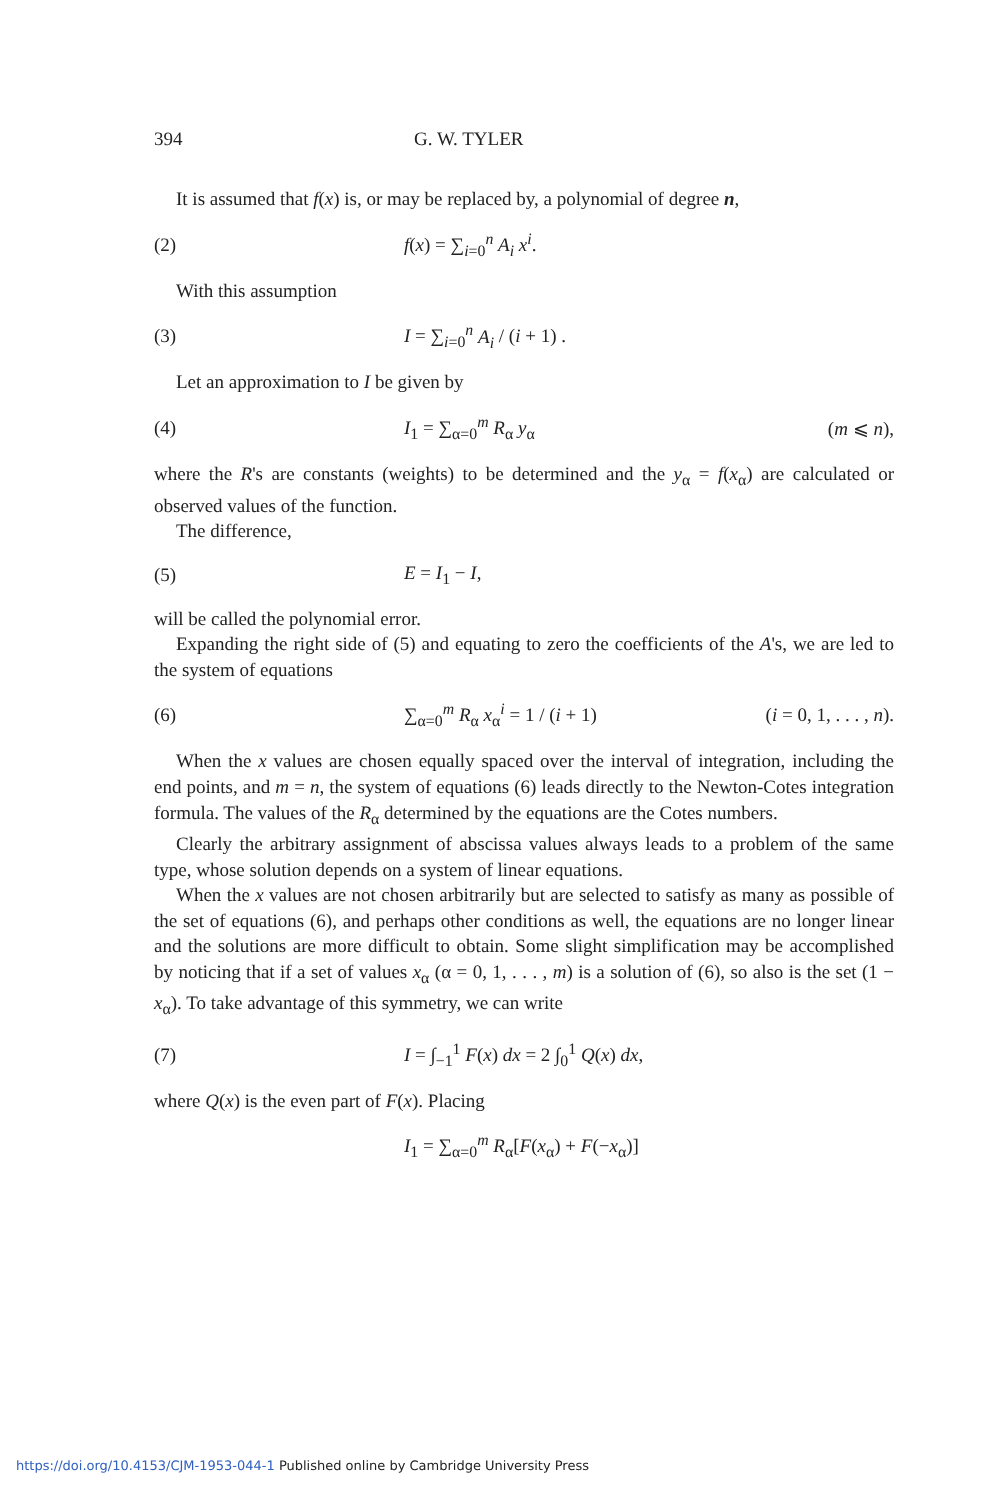394 G. W. TYLER
It is assumed that f(x) is, or may be replaced by, a polynomial of degree n,
(2) f(x) = ∑<sub>i=0</sub><sup>n</sup> A<sub>i</sub> x<sup>i</sup>.
With this assumption
(3) I = ∑<sub>i=0</sub><sup>n</sup> A<sub>i</sub> / (i + 1) .
Let an approximation to I be given by
(4) I<sub>1</sub> = ∑<sub>α=0</sub><sup>m</sup> R<sub>α</sub> y<sub>α</sub> (m ⩽ n),
where the R's are constants (weights) to be determined and the y<sub>α</sub> = f(x<sub>α</sub>) are calculated or observed values of the function.
The difference,
(5) E = I<sub>1</sub> − I,
will be called the polynomial error.
Expanding the right side of (5) and equating to zero the coefficients of the A's, we are led to the system of equations
(6) ∑<sub>α=0</sub><sup>m</sup> R<sub>α</sub> x<sub>α</sub><sup>i</sup> = 1 / (i + 1) (i = 0, 1, . . . , n).
When the x values are chosen equally spaced over the interval of integration, including the end points, and m = n, the system of equations (6) leads directly to the Newton-Cotes integration formula. The values of the R<sub>α</sub> determined by the equations are the Cotes numbers.
Clearly the arbitrary assignment of abscissa values always leads to a problem of the same type, whose solution depends on a system of linear equations.
When the x values are not chosen arbitrarily but are selected to satisfy as many as possible of the set of equations (6), and perhaps other conditions as well, the equations are no longer linear and the solutions are more difficult to obtain. Some slight simplification may be accomplished by noticing that if a set of values x<sub>α</sub> (α = 0, 1, . . . , m) is a solution of (6), so also is the set (1 − x<sub>α</sub>). To take advantage of this symmetry, we can write
(7) I = ∫<sub>−1</sub><sup>1</sup> F(x) dx = 2 ∫<sub>0</sub><sup>1</sup> Q(x) dx,
where Q(x) is the even part of F(x). Placing
I<sub>1</sub> = ∑<sub>α=0</sub><sup>m</sup> R<sub>α</sub>[F(x<sub>α</sub>) + F(−x<sub>α</sub>)]
https://doi.org/10.4153/CJM-1953-044-1 Published online by Cambridge University Press